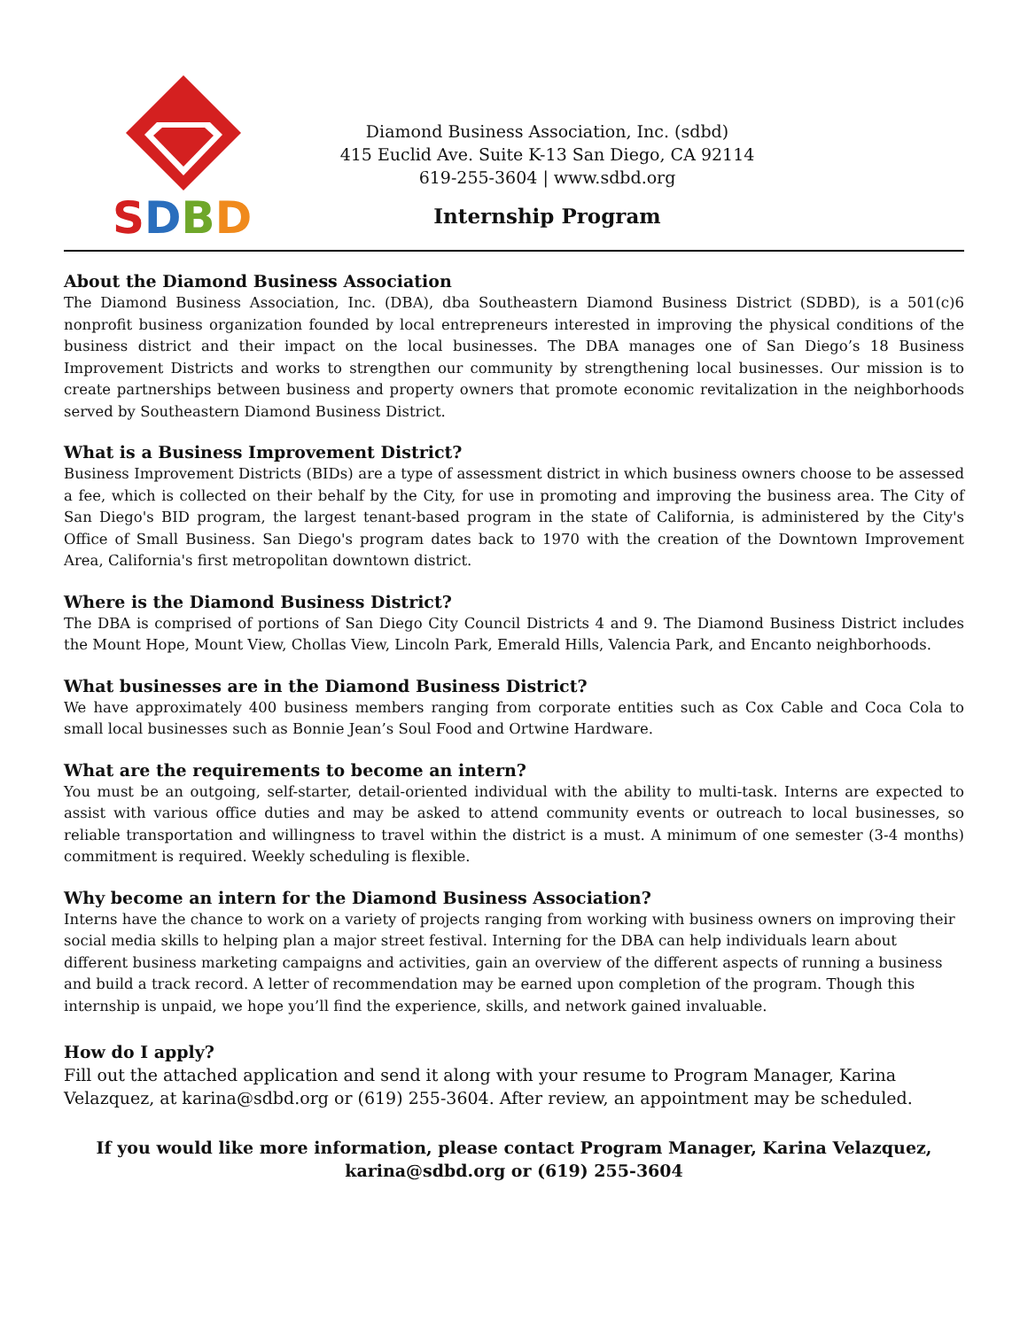SDBD
Diamond Business Association, Inc. (sdbd)
415 Euclid Ave. Suite K-13 San Diego, CA 92114
619-255-3604 | www.sdbd.org
Internship Program
About the Diamond Business Association
The Diamond Business Association, Inc. (DBA), dba Southeastern Diamond Business District (SDBD), is a 501(c)6 nonprofit business organization founded by local entrepreneurs interested in improving the physical conditions of the business district and their impact on the local businesses. The DBA manages one of San Diego’s 18 Business Improvement Districts and works to strengthen our community by strengthening local businesses. Our mission is to create partnerships between business and property owners that promote economic revitalization in the neighborhoods served by Southeastern Diamond Business District.
What is a Business Improvement District?
Business Improvement Districts (BIDs) are a type of assessment district in which business owners choose to be assessed a fee, which is collected on their behalf by the City, for use in promoting and improving the business area. The City of San Diego's BID program, the largest tenant-based program in the state of California, is administered by the City's Office of Small Business. San Diego's program dates back to 1970 with the creation of the Downtown Improvement Area, California's first metropolitan downtown district.
Where is the Diamond Business District?
The DBA is comprised of portions of San Diego City Council Districts 4 and 9. The Diamond Business District includes the Mount Hope, Mount View, Chollas View, Lincoln Park, Emerald Hills, Valencia Park, and Encanto neighborhoods.
What businesses are in the Diamond Business District?
We have approximately 400 business members ranging from corporate entities such as Cox Cable and Coca Cola to small local businesses such as Bonnie Jean’s Soul Food and Ortwine Hardware.
What are the requirements to become an intern?
You must be an outgoing, self-starter, detail-oriented individual with the ability to multi-task. Interns are expected to assist with various office duties and may be asked to attend community events or outreach to local businesses, so reliable transportation and willingness to travel within the district is a must. A minimum of one semester (3-4 months) commitment is required. Weekly scheduling is flexible.
Why become an intern for the Diamond Business Association?
Interns have the chance to work on a variety of projects ranging from working with business owners on improving their social media skills to helping plan a major street festival. Interning for the DBA can help individuals learn about different business marketing campaigns and activities, gain an overview of the different aspects of running a business and build a track record. A letter of recommendation may be earned upon completion of the program. Though this internship is unpaid, we hope you’ll find the experience, skills, and network gained invaluable.
How do I apply?
Fill out the attached application and send it along with your resume to Program Manager, Karina Velazquez, at karina@sdbd.org or (619) 255-3604. After review, an appointment may be scheduled.
If you would like more information, please contact Program Manager, Karina Velazquez,
karina@sdbd.org or (619) 255-3604